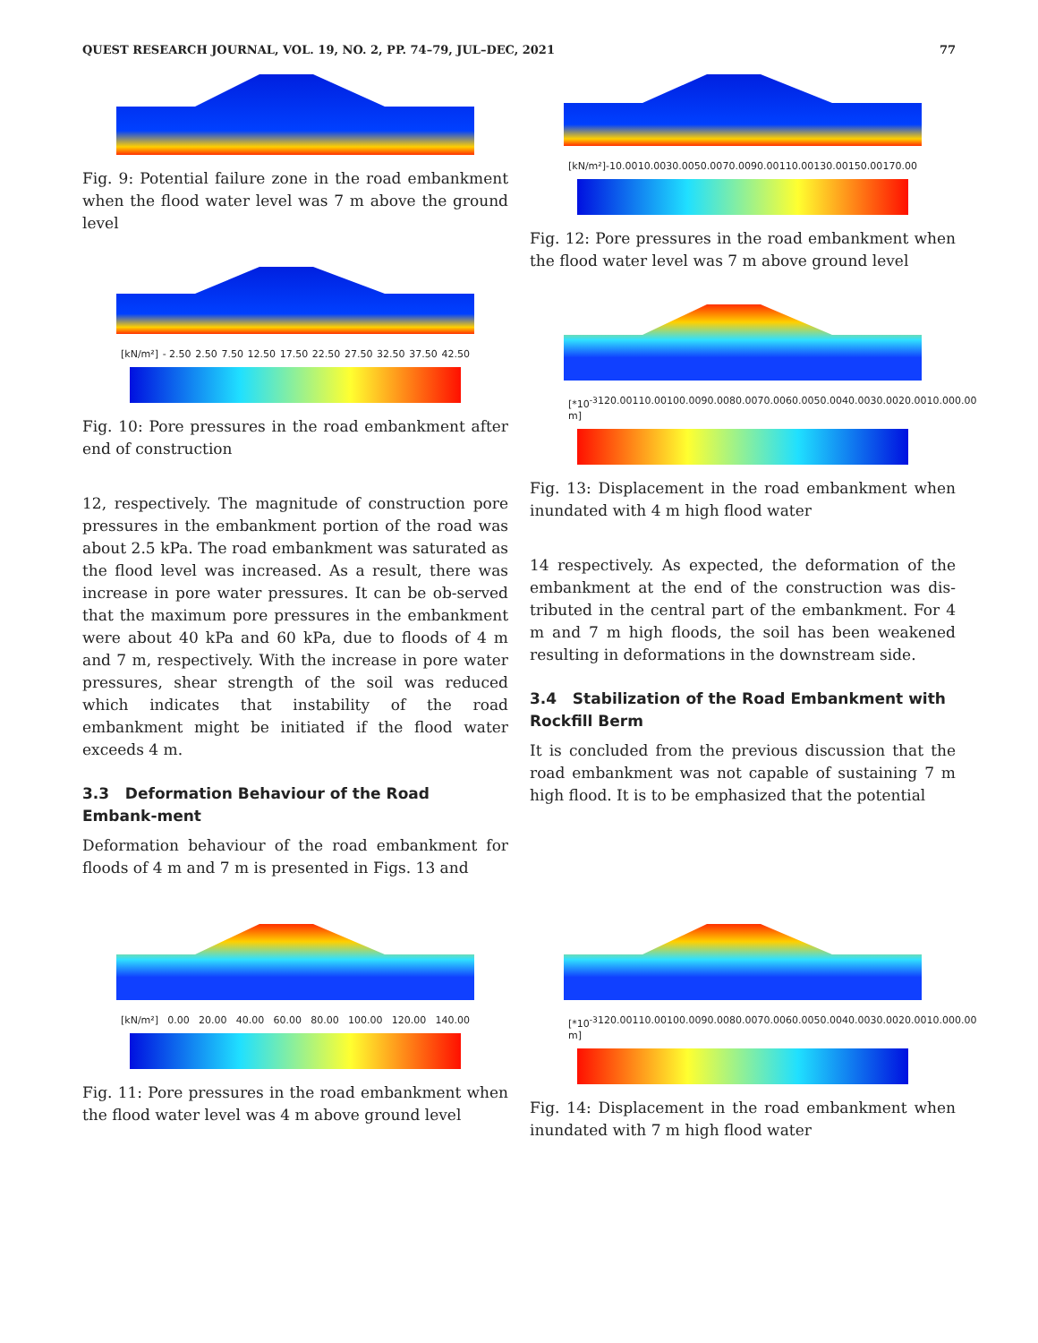QUEST RESEARCH JOURNAL, VOL. 19, NO. 2, PP. 74–79, JUL–DEC, 2021 77
Fig. 9: Potential failure zone in the road embankment when the flood water level was 7 m above the ground level
[kN/m²] - 2.50 2.50 7.50 12.50 17.50 22.50 27.50 32.50 37.50 42.50
Fig. 10: Pore pressures in the road embankment after end of construction
12, respectively. The magnitude of construction pore pressures in the embankment portion of the road was about 2.5 kPa. The road embankment was saturated as the flood level was increased. As a result, there was increase in pore water pressures. It can be ob-served that the maximum pore pressures in the embankment were about 40 kPa and 60 kPa, due to floods of 4 m and 7 m, respectively. With the increase in pore water pressures, shear strength of the soil was reduced which indicates that instability of the road embankment might be initiated if the flood water exceeds 4 m.
3.3 Deformation Behaviour of the Road Embank-ment
Deformation behaviour of the road embankment for floods of 4 m and 7 m is presented in Figs. 13 and
[kN/m²] -10.00 10.00 30.00 50.00 70.00 90.00 110.00 130.00 150.00 170.00
Fig. 12: Pore pressures in the road embankment when the flood water level was 7 m above ground level
[*10<sup>-3</sup> m] 120.00 110.00 100.00 90.00 80.00 70.00 60.00 50.00 40.00 30.00 20.00 10.00 0.00
Fig. 13: Displacement in the road embankment when inundated with 4 m high flood water
14 respectively. As expected, the deformation of the embankment at the end of the construction was dis-tributed in the central part of the embankment. For 4 m and 7 m high floods, the soil has been weakened resulting in deformations in the downstream side.
3.4 Stabilization of the Road Embankment with Rockfill Berm
It is concluded from the previous discussion that the road embankment was not capable of sustaining 7 m high flood. It is to be emphasized that the potential
[kN/m²] 0.00 20.00 40.00 60.00 80.00 100.00 120.00 140.00
Fig. 11: Pore pressures in the road embankment when the flood water level was 4 m above ground level
[*10<sup>-3</sup> m] 120.00 110.00 100.00 90.00 80.00 70.00 60.00 50.00 40.00 30.00 20.00 10.00 0.00
Fig. 14: Displacement in the road embankment when inundated with 7 m high flood water